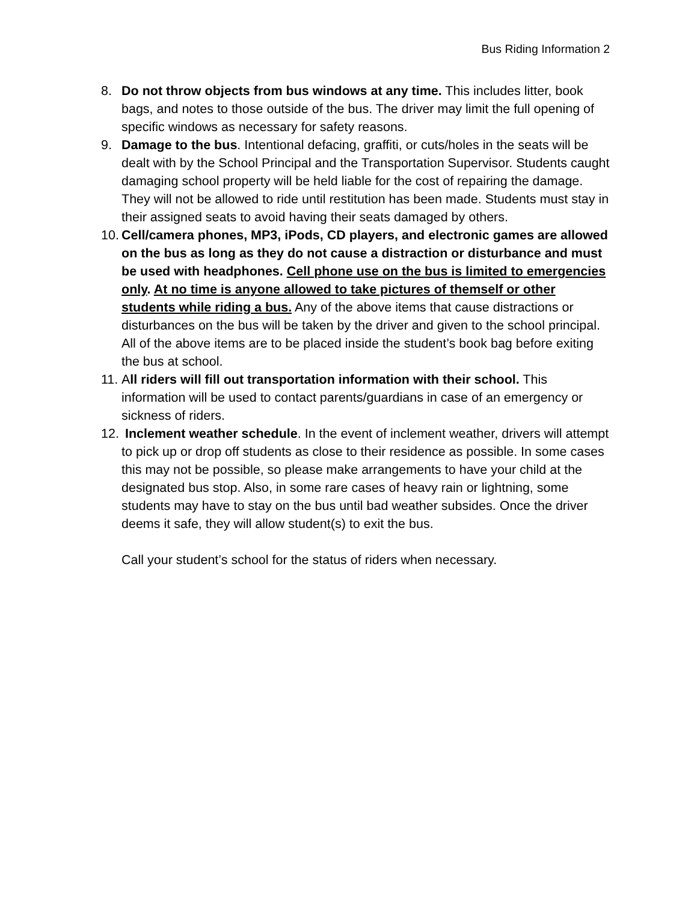Bus Riding Information 2
8. Do not throw objects from bus windows at any time. This includes litter, book bags, and notes to those outside of the bus. The driver may limit the full opening of specific windows as necessary for safety reasons.
9. Damage to the bus. Intentional defacing, graffiti, or cuts/holes in the seats will be dealt with by the School Principal and the Transportation Supervisor. Students caught damaging school property will be held liable for the cost of repairing the damage. They will not be allowed to ride until restitution has been made. Students must stay in their assigned seats to avoid having their seats damaged by others.
10.
Cell/camera phones, MP3, iPods, CD players, and electronic games are allowed on the bus as long as they do not cause a distraction or disturbance and must be used with headphones. Cell phone use on the bus is limited to emergencies only. At no time is anyone allowed to take pictures of themself or other students while riding a bus. Any of the above items that cause distractions or disturbances on the bus will be taken by the driver and given to the school principal. All of the above items are to be placed inside the student’s book bag before exiting the bus at school.
11.
All riders will fill out transportation information with their school. This information will be used to contact parents/guardians in case of an emergency or sickness of riders.
12.
Inclement weather schedule. In the event of inclement weather, drivers will attempt to pick up or drop off students as close to their residence as possible. In some cases this may not be possible, so please make arrangements to have your child at the designated bus stop. Also, in some rare cases of heavy rain or lightning, some students may have to stay on the bus until bad weather subsides. Once the driver deems it safe, they will allow student(s) to exit the bus.
Call your student’s school for the status of riders when necessary.